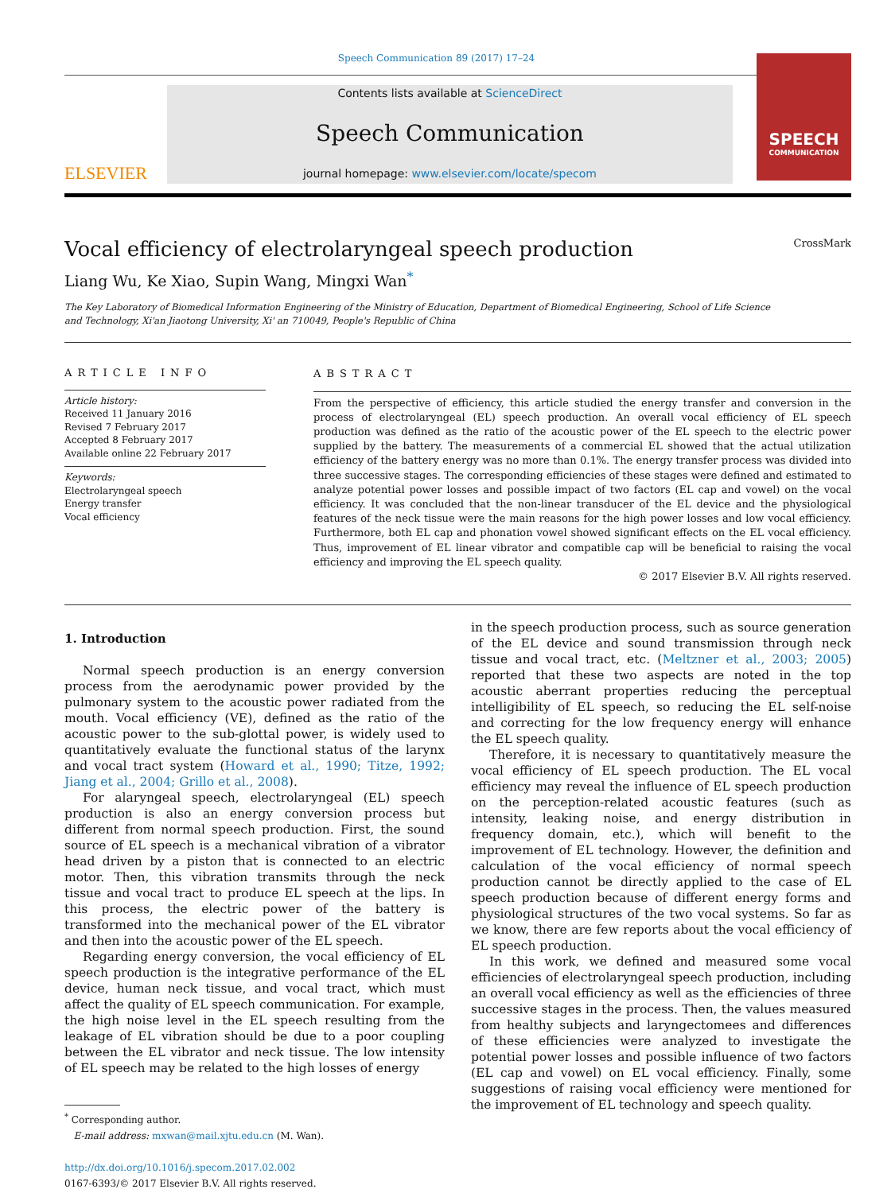Speech Communication 89 (2017) 17–24
ELSEVIER
Contents lists available at ScienceDirect
Speech Communication
journal homepage: www.elsevier.com/locate/specom
SPEECH
COMMUNICATION
Vocal efficiency of electrolaryngeal speech production CrossMark
Liang Wu, Ke Xiao, Supin Wang, Mingxi Wan<sup>*</sup>
The Key Laboratory of Biomedical Information Engineering of the Ministry of Education, Department of Biomedical Engineering, School of Life Science and Technology, Xi'an Jiaotong University, Xi' an 710049, People's Republic of China
ARTICLE INFO
Article history:
Received 11 January 2016
Revised 7 February 2017
Accepted 8 February 2017
Available online 22 February 2017
Keywords:
Electrolaryngeal speech
Energy transfer
Vocal efficiency
ABSTRACT
From the perspective of efficiency, this article studied the energy transfer and conversion in the process of electrolaryngeal (EL) speech production. An overall vocal efficiency of EL speech production was defined as the ratio of the acoustic power of the EL speech to the electric power supplied by the battery. The measurements of a commercial EL showed that the actual utilization efficiency of the battery energy was no more than 0.1%. The energy transfer process was divided into three successive stages. The corresponding efficiencies of these stages were defined and estimated to analyze potential power losses and possible impact of two factors (EL cap and vowel) on the vocal efficiency. It was concluded that the non-linear transducer of the EL device and the physiological features of the neck tissue were the main reasons for the high power losses and low vocal efficiency. Furthermore, both EL cap and phonation vowel showed significant effects on the EL vocal efficiency. Thus, improvement of EL linear vibrator and compatible cap will be beneficial to raising the vocal efficiency and improving the EL speech quality.
© 2017 Elsevier B.V. All rights reserved.
1. Introduction
Normal speech production is an energy conversion process from the aerodynamic power provided by the pulmonary system to the acoustic power radiated from the mouth. Vocal efficiency (VE), defined as the ratio of the acoustic power to the sub-glottal power, is widely used to quantitatively evaluate the functional status of the larynx and vocal tract system (Howard et al., 1990; Titze, 1992; Jiang et al., 2004; Grillo et al., 2008).
For alaryngeal speech, electrolaryngeal (EL) speech production is also an energy conversion process but different from normal speech production. First, the sound source of EL speech is a mechanical vibration of a vibrator head driven by a piston that is connected to an electric motor. Then, this vibration transmits through the neck tissue and vocal tract to produce EL speech at the lips. In this process, the electric power of the battery is transformed into the mechanical power of the EL vibrator and then into the acoustic power of the EL speech.
Regarding energy conversion, the vocal efficiency of EL speech production is the integrative performance of the EL device, human neck tissue, and vocal tract, which must affect the quality of EL speech communication. For example, the high noise level in the EL speech resulting from the leakage of EL vibration should be due to a poor coupling between the EL vibrator and neck tissue. The low intensity of EL speech may be related to the high losses of energy
<sup>*</sup> Corresponding author.
E-mail address: mxwan@mail.xjtu.edu.cn (M. Wan).
http://dx.doi.org/10.1016/j.specom.2017.02.002
0167-6393/© 2017 Elsevier B.V. All rights reserved.
in the speech production process, such as source generation of the EL device and sound transmission through neck tissue and vocal tract, etc. (Meltzner et al., 2003; 2005) reported that these two aspects are noted in the top acoustic aberrant properties reducing the perceptual intelligibility of EL speech, so reducing the EL self-noise and correcting for the low frequency energy will enhance the EL speech quality.
Therefore, it is necessary to quantitatively measure the vocal efficiency of EL speech production. The EL vocal efficiency may reveal the influence of EL speech production on the perception-related acoustic features (such as intensity, leaking noise, and energy distribution in frequency domain, etc.), which will benefit to the improvement of EL technology. However, the definition and calculation of the vocal efficiency of normal speech production cannot be directly applied to the case of EL speech production because of different energy forms and physiological structures of the two vocal systems. So far as we know, there are few reports about the vocal efficiency of EL speech production.
In this work, we defined and measured some vocal efficiencies of electrolaryngeal speech production, including an overall vocal efficiency as well as the efficiencies of three successive stages in the process. Then, the values measured from healthy subjects and laryngectomees and differences of these efficiencies were analyzed to investigate the potential power losses and possible influence of two factors (EL cap and vowel) on EL vocal efficiency. Finally, some suggestions of raising vocal efficiency were mentioned for the improvement of EL technology and speech quality.